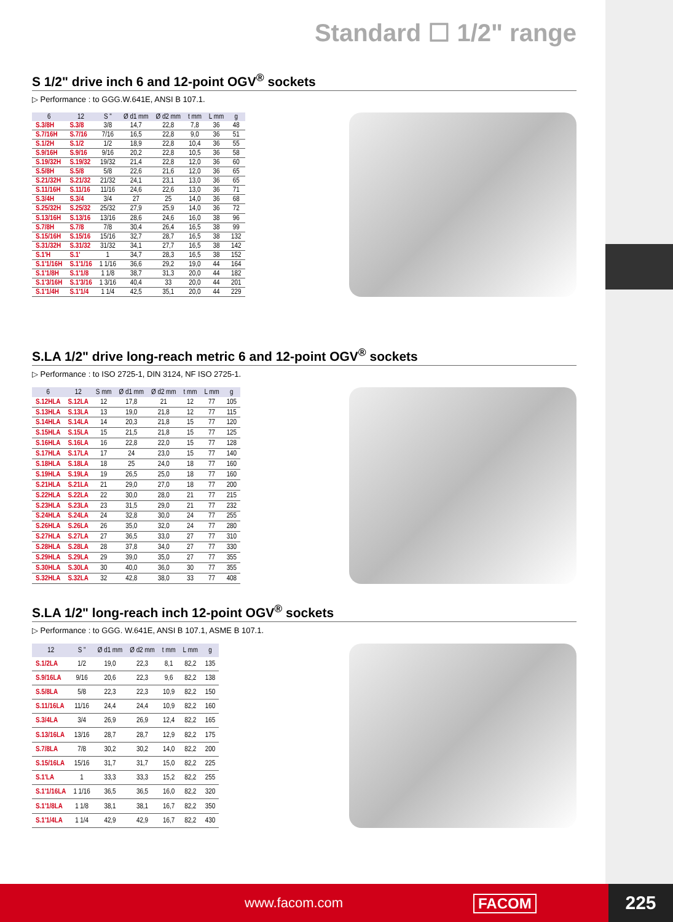Standard ☐ 1/2" range
S 1/2" drive inch 6 and 12-point OGV<sup>®</sup> sockets
▷ Performance : to GGG.W.641E, ANSI B 107.1.
| 6 | 12 | S " | Ø d1 mm | Ø d2 mm | t mm | L mm | g |
| --- | --- | --- | --- | --- | --- | --- | --- |
| S.3/8H | S.3/8 | 3/8 | 14,7 | 22,8 | 7,8 | 36 | 48 |
| S.7/16H | S.7/16 | 7/16 | 16,5 | 22,8 | 9,0 | 36 | 51 |
| S.1/2H | S.1/2 | 1/2 | 18,9 | 22,8 | 10,4 | 36 | 55 |
| S.9/16H | S.9/16 | 9/16 | 20,2 | 22,8 | 10,5 | 36 | 58 |
| S.19/32H | S.19/32 | 19/32 | 21,4 | 22,8 | 12,0 | 36 | 60 |
| S.5/8H | S.5/8 | 5/8 | 22,6 | 21,6 | 12,0 | 36 | 65 |
| S.21/32H | S.21/32 | 21/32 | 24,1 | 23,1 | 13,0 | 36 | 65 |
| S.11/16H | S.11/16 | 11/16 | 24,6 | 22,6 | 13,0 | 36 | 71 |
| S.3/4H | S.3/4 | 3/4 | 27 | 25 | 14,0 | 36 | 68 |
| S.25/32H | S.25/32 | 25/32 | 27,9 | 25,9 | 14,0 | 36 | 72 |
| S.13/16H | S.13/16 | 13/16 | 28,6 | 24,6 | 16,0 | 38 | 96 |
| S.7/8H | S.7/8 | 7/8 | 30,4 | 26,4 | 16,5 | 38 | 99 |
| S.15/16H | S.15/16 | 15/16 | 32,7 | 28,7 | 16,5 | 38 | 132 |
| S.31/32H | S.31/32 | 31/32 | 34,1 | 27,7 | 16,5 | 38 | 142 |
| S.1'H | S.1' | 1 | 34,7 | 28,3 | 16,5 | 38 | 152 |
| S.1'1/16H | S.1'1/16 | 1 1/16 | 36,6 | 29,2 | 19,0 | 44 | 164 |
| S.1'1/8H | S.1'1/8 | 1 1/8 | 38,7 | 31,3 | 20,0 | 44 | 182 |
| S.1'3/16H | S.1'3/16 | 1 3/16 | 40,4 | 33 | 20,0 | 44 | 201 |
| S.1'1/4H | S.1'1/4 | 1 1/4 | 42,5 | 35,1 | 20,0 | 44 | 229 |
S.LA 1/2" drive long-reach metric 6 and 12-point OGV<sup>®</sup> sockets
▷ Performance : to ISO 2725-1, DIN 3124, NF ISO 2725-1.
| 6 | 12 | S mm | Ø d1 mm | Ø d2 mm | t mm | L mm | g |
| --- | --- | --- | --- | --- | --- | --- | --- |
| S.12HLA | S.12LA | 12 | 17,8 | 21 | 12 | 77 | 105 |
| S.13HLA | S.13LA | 13 | 19,0 | 21,8 | 12 | 77 | 115 |
| S.14HLA | S.14LA | 14 | 20,3 | 21,8 | 15 | 77 | 120 |
| S.15HLA | S.15LA | 15 | 21,5 | 21,8 | 15 | 77 | 125 |
| S.16HLA | S.16LA | 16 | 22,8 | 22,0 | 15 | 77 | 128 |
| S.17HLA | S.17LA | 17 | 24 | 23,0 | 15 | 77 | 140 |
| S.18HLA | S.18LA | 18 | 25 | 24,0 | 18 | 77 | 160 |
| S.19HLA | S.19LA | 19 | 26,5 | 25,0 | 18 | 77 | 160 |
| S.21HLA | S.21LA | 21 | 29,0 | 27,0 | 18 | 77 | 200 |
| S.22HLA | S.22LA | 22 | 30,0 | 28,0 | 21 | 77 | 215 |
| S.23HLA | S.23LA | 23 | 31,5 | 29,0 | 21 | 77 | 232 |
| S.24HLA | S.24LA | 24 | 32,8 | 30,0 | 24 | 77 | 255 |
| S.26HLA | S.26LA | 26 | 35,0 | 32,0 | 24 | 77 | 280 |
| S.27HLA | S.27LA | 27 | 36,5 | 33,0 | 27 | 77 | 310 |
| S.28HLA | S.28LA | 28 | 37,8 | 34,0 | 27 | 77 | 330 |
| S.29HLA | S.29LA | 29 | 39,0 | 35,0 | 27 | 77 | 355 |
| S.30HLA | S.30LA | 30 | 40,0 | 36,0 | 30 | 77 | 355 |
| S.32HLA | S.32LA | 32 | 42,8 | 38,0 | 33 | 77 | 408 |
S.LA 1/2" long-reach inch 12-point OGV<sup>®</sup> sockets
▷ Performance : to GGG. W.641E, ANSI B 107.1, ASME B 107.1.
| 12 | S " | Ø d1 mm | Ø d2 mm | t mm | L mm | g |
| --- | --- | --- | --- | --- | --- | --- |
| S.1/2LA | 1/2 | 19,0 | 22,3 | 8,1 | 82,2 | 135 |
| S.9/16LA | 9/16 | 20,6 | 22,3 | 9,6 | 82,2 | 138 |
| S.5/8LA | 5/8 | 22,3 | 22,3 | 10,9 | 82,2 | 150 |
| S.11/16LA | 11/16 | 24,4 | 24,4 | 10,9 | 82,2 | 160 |
| S.3/4LA | 3/4 | 26,9 | 26,9 | 12,4 | 82,2 | 165 |
| S.13/16LA | 13/16 | 28,7 | 28,7 | 12,9 | 82,2 | 175 |
| S.7/8LA | 7/8 | 30,2 | 30,2 | 14,0 | 82,2 | 200 |
| S.15/16LA | 15/16 | 31,7 | 31,7 | 15,0 | 82,2 | 225 |
| S.1'LA | 1 | 33,3 | 33,3 | 15,2 | 82,2 | 255 |
| S.1'1/16LA | 1 1/16 | 36,5 | 36,5 | 16,0 | 82,2 | 320 |
| S.1'1/8LA | 1 1/8 | 38,1 | 38,1 | 16,7 | 82,2 | 350 |
| S.1'1/4LA | 1 1/4 | 42,9 | 42,9 | 16,7 | 82,2 | 430 |
www.facom.com FACOM 225